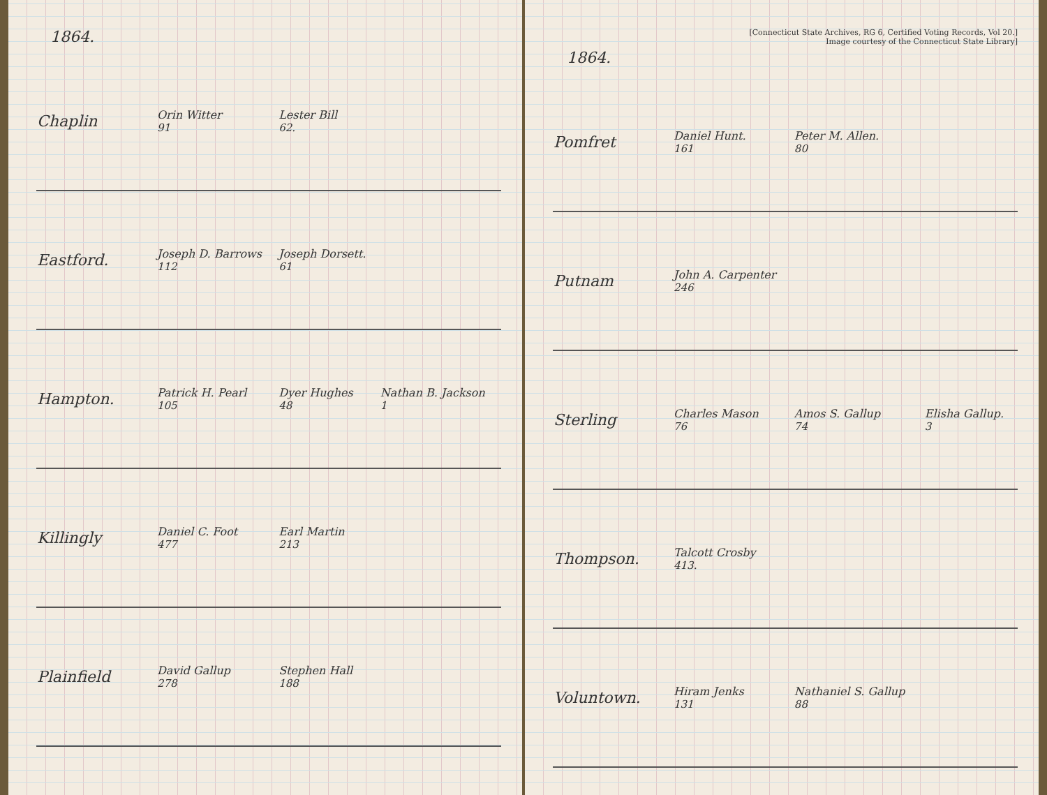1864.
| Chaplin | Orin Witter 91 | Lester Bill 62. | |
| Eastford. | Joseph D. Barrows 112 | Joseph Dorsett. 61 | |
| Hampton. | Patrick H. Pearl 105 | Dyer Hughes 48 | Nathan B. Jackson 1 |
| Killingly | Daniel C. Foot 477 | Earl Martin 213 | |
| Plainfield | David Gallup 278 | Stephen Hall 188 | |
[Connecticut State Archives, RG 6, Certified Voting Records, Vol 20.]
Image courtesy of the Connecticut State Library]
1864.
| Pomfret | Daniel Hunt. 161 | Peter M. Allen. 80 | |
| Putnam | John A. Carpenter 246 | | |
| Sterling | Charles Mason 76 | Amos S. Gallup 74 | Elisha Gallup. 3 |
| Thompson. | Talcott Crosby 413. | | |
| Voluntown. | Hiram Jenks 131 | Nathaniel S. Gallup 88 | |